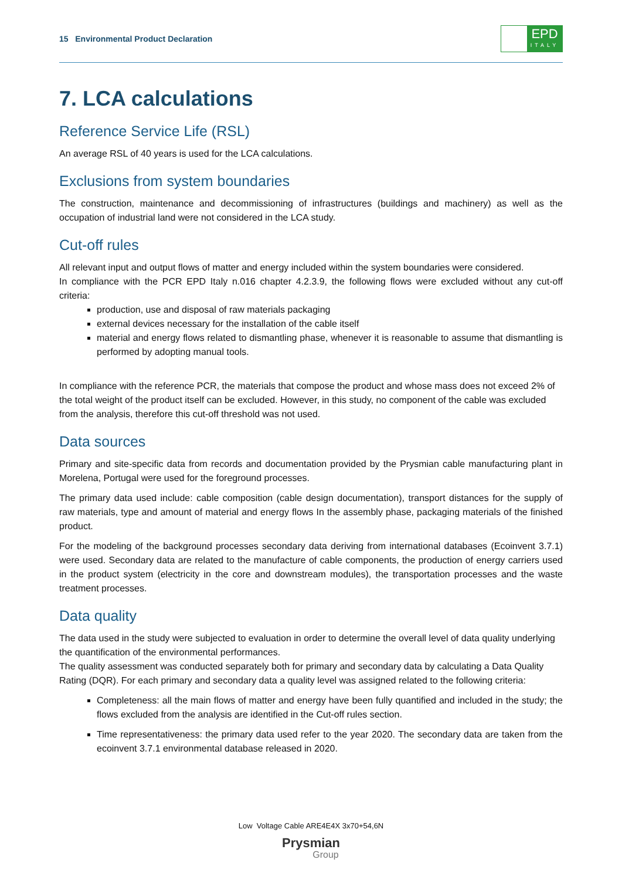15 Environmental Product Declaration
EPD
ITALY
7. LCA calculations
Reference Service Life (RSL)
An average RSL of 40 years is used for the LCA calculations.
Exclusions from system boundaries
The construction, maintenance and decommissioning of infrastructures (buildings and machinery) as well as the occupation of industrial land were not considered in the LCA study.
Cut-off rules
All relevant input and output flows of matter and energy included within the system boundaries were considered.
In compliance with the PCR EPD Italy n.016 chapter 4.2.3.9, the following flows were excluded without any cut-off criteria:
production, use and disposal of raw materials packaging
external devices necessary for the installation of the cable itself
material and energy flows related to dismantling phase, whenever it is reasonable to assume that dismantling is performed by adopting manual tools.
In compliance with the reference PCR, the materials that compose the product and whose mass does not exceed 2% of the total weight of the product itself can be excluded. However, in this study, no component of the cable was excluded from the analysis, therefore this cut-off threshold was not used.
Data sources
Primary and site-specific data from records and documentation provided by the Prysmian cable manufacturing plant in Morelena, Portugal were used for the foreground processes.
The primary data used include: cable composition (cable design documentation), transport distances for the supply of raw materials, type and amount of material and energy flows In the assembly phase, packaging materials of the finished product.
For the modeling of the background processes secondary data deriving from international databases (Ecoinvent 3.7.1) were used. Secondary data are related to the manufacture of cable components, the production of energy carriers used in the product system (electricity in the core and downstream modules), the transportation processes and the waste treatment processes.
Data quality
The data used in the study were subjected to evaluation in order to determine the overall level of data quality underlying the quantification of the environmental performances.
The quality assessment was conducted separately both for primary and secondary data by calculating a Data Quality Rating (DQR). For each primary and secondary data a quality level was assigned related to the following criteria:
Completeness: all the main flows of matter and energy have been fully quantified and included in the study; the flows excluded from the analysis are identified in the Cut-off rules section.
Time representativeness: the primary data used refer to the year 2020. The secondary data are taken from the ecoinvent 3.7.1 environmental database released in 2020.
Low Voltage Cable ARE4E4X 3x70+54,6N
Prysmian
Group